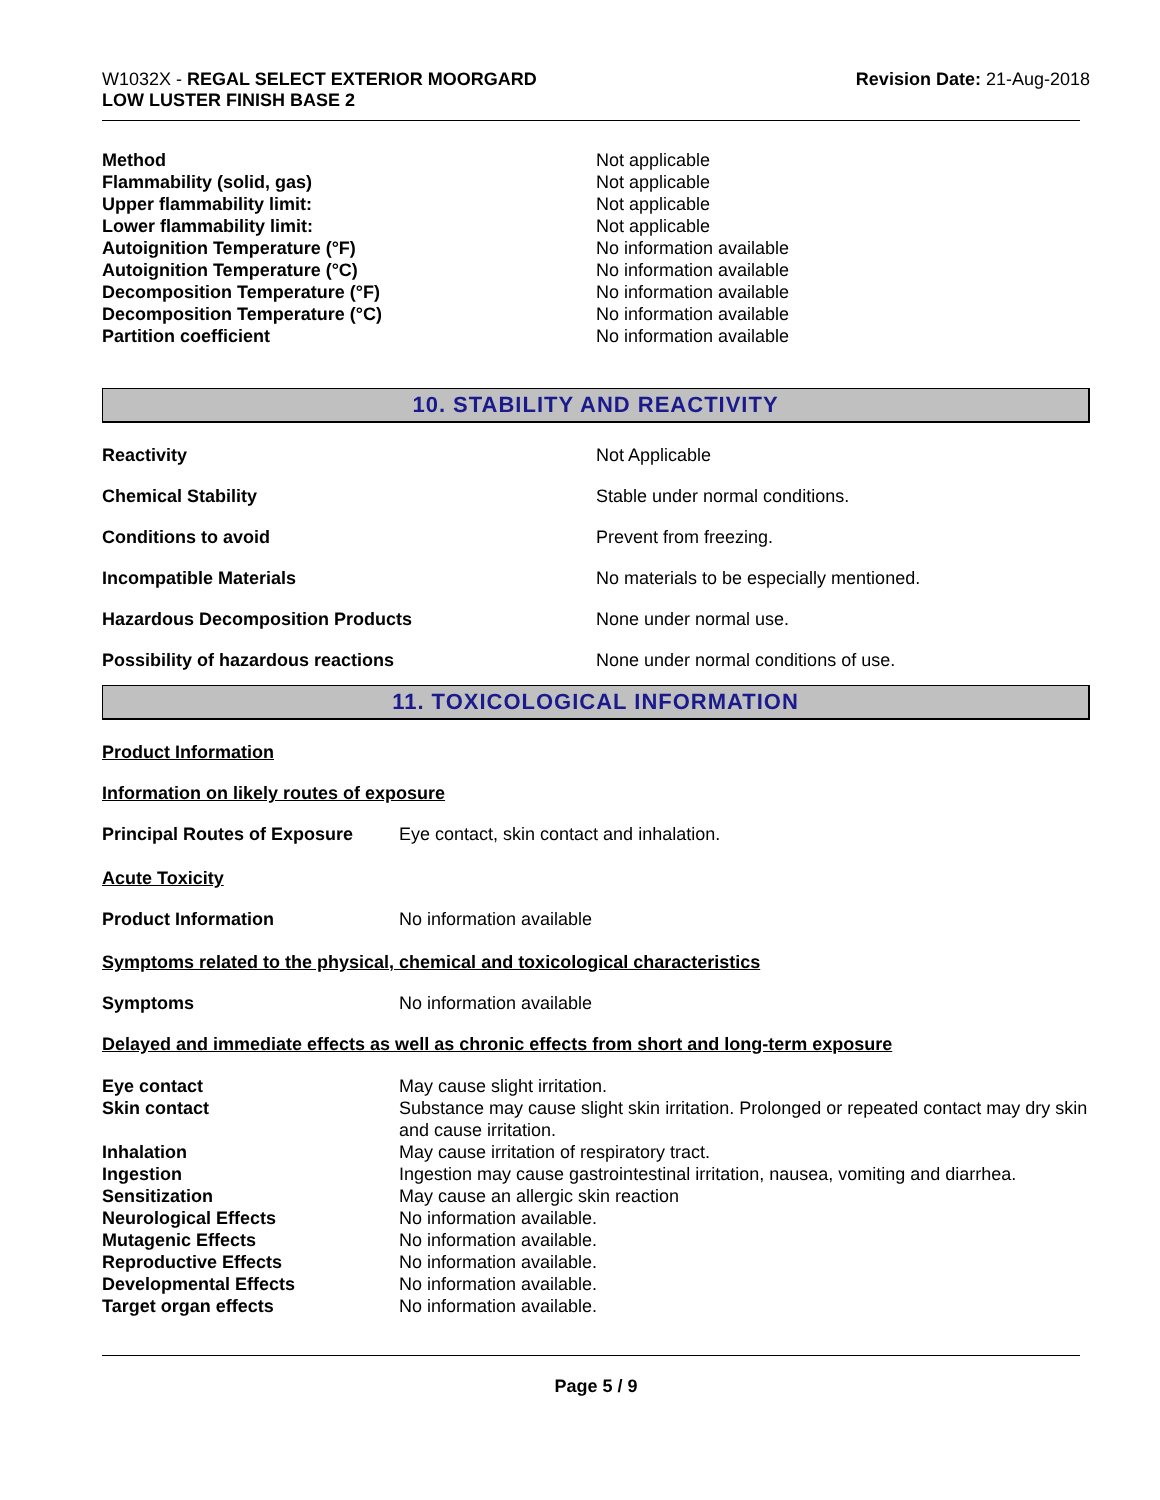W1032X - REGAL SELECT EXTERIOR MOORGARD
LOW LUSTER FINISH BASE 2
Revision Date: 21-Aug-2018
| Method | Not applicable |
| Flammability (solid, gas) | Not applicable |
| Upper flammability limit: | Not applicable |
| Lower flammability limit: | Not applicable |
| Autoignition Temperature (°F) | No information available |
| Autoignition Temperature (°C) | No information available |
| Decomposition Temperature (°F) | No information available |
| Decomposition Temperature (°C) | No information available |
| Partition coefficient | No information available |
10. STABILITY AND REACTIVITY
| Reactivity | Not Applicable |
| Chemical Stability | Stable under normal conditions. |
| Conditions to avoid | Prevent from freezing. |
| Incompatible Materials | No materials to be especially mentioned. |
| Hazardous Decomposition Products | None under normal use. |
| Possibility of hazardous reactions | None under normal conditions of use. |
11. TOXICOLOGICAL INFORMATION
Product Information
Information on likely routes of exposure
| Principal Routes of Exposure | Eye contact, skin contact and inhalation. |
Acute Toxicity
| Product Information | No information available |
Symptoms related to the physical, chemical and toxicological characteristics
| Symptoms | No information available |
Delayed and immediate effects as well as chronic effects from short and long-term exposure
| Eye contact | May cause slight irritation. |
| Skin contact | Substance may cause slight skin irritation. Prolonged or repeated contact may dry skin and cause irritation. |
| Inhalation | May cause irritation of respiratory tract. |
| Ingestion | Ingestion may cause gastrointestinal irritation, nausea, vomiting and diarrhea. |
| Sensitization | May cause an allergic skin reaction |
| Neurological Effects | No information available. |
| Mutagenic Effects | No information available. |
| Reproductive Effects | No information available. |
| Developmental Effects | No information available. |
| Target organ effects | No information available. |
Page 5 / 9